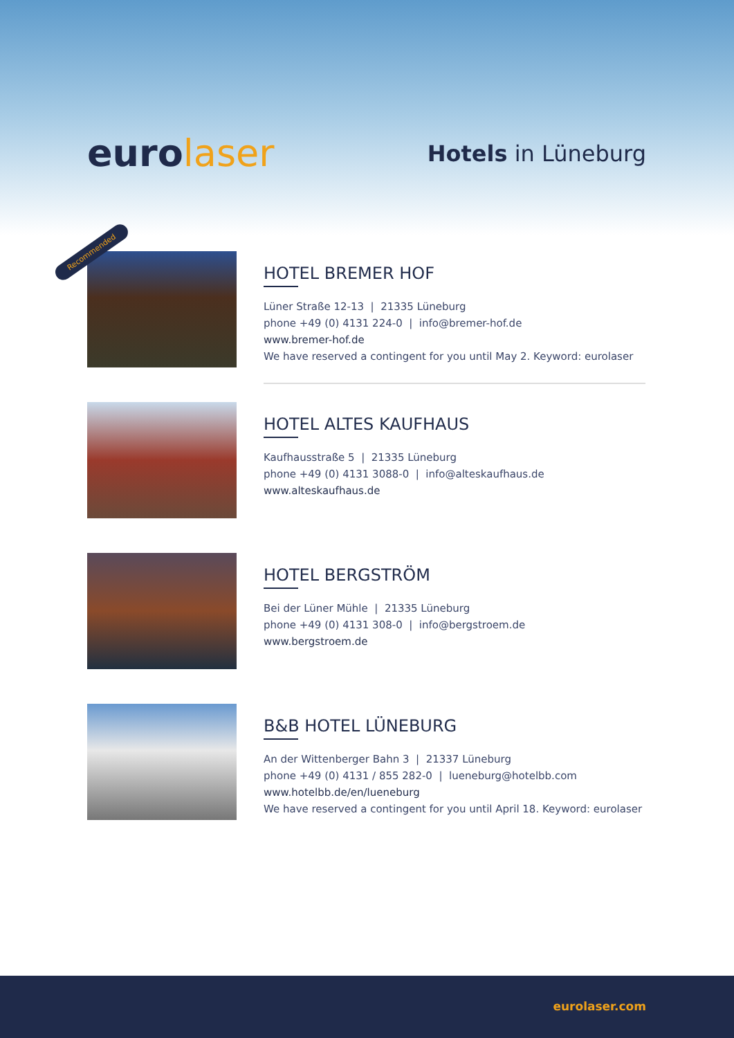eurolaser
Hotels in Lüneburg
Recommended
HOTEL BREMER HOF
Lüner Straße 12-13 | 21335 Lüneburg
phone +49 (0) 4131 224-0 | info@bremer-hof.de
www.bremer-hof.de
We have reserved a contingent for you until May 2. Keyword: eurolaser
HOTEL ALTES KAUFHAUS
Kaufhausstraße 5 | 21335 Lüneburg
phone +49 (0) 4131 3088-0 | info@alteskaufhaus.de
www.alteskaufhaus.de
HOTEL BERGSTRÖM
Bei der Lüner Mühle | 21335 Lüneburg
phone +49 (0) 4131 308-0 | info@bergstroem.de
www.bergstroem.de
B&B HOTEL LÜNEBURG
An der Wittenberger Bahn 3 | 21337 Lüneburg
phone +49 (0) 4131 / 855 282-0 | lueneburg@hotelbb.com
www.hotelbb.de/en/lueneburg
We have reserved a contingent for you until April 18. Keyword: eurolaser
eurolaser.com